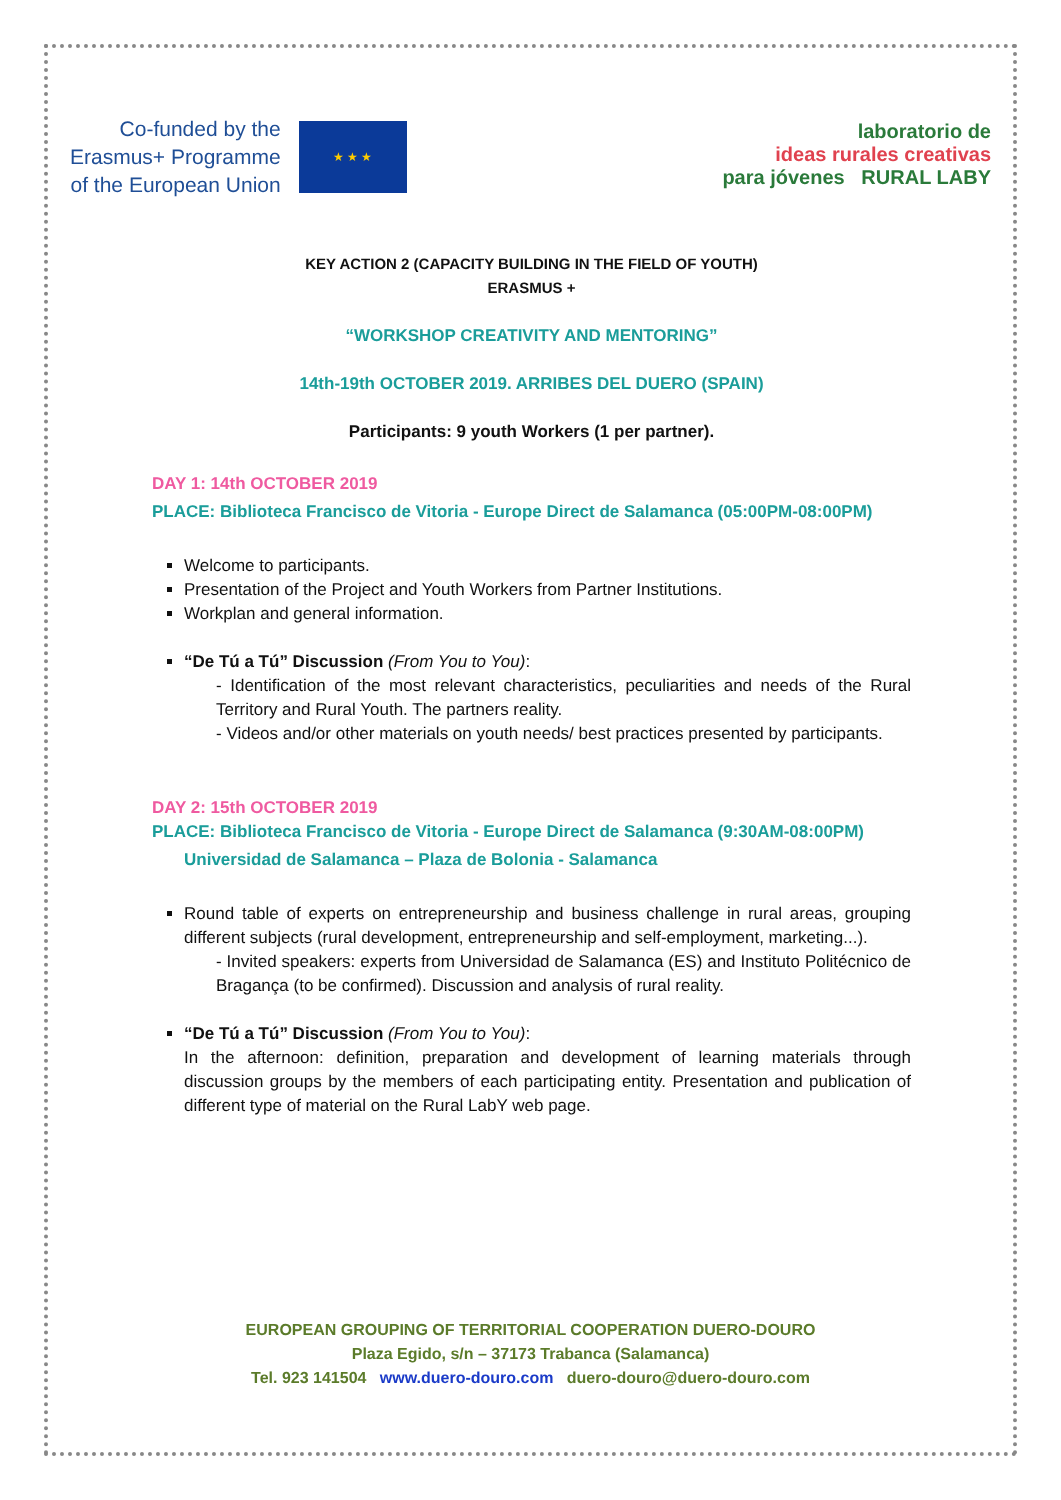Co-funded by the
Erasmus+ Programme
of the European Union
★ ★ ★
laboratorio de
ideas rurales creativas
para jóvenes RURAL LABY
KEY ACTION 2 (CAPACITY BUILDING IN THE FIELD OF YOUTH)
ERASMUS +
“WORKSHOP CREATIVITY AND MENTORING”
14th-19th OCTOBER 2019. ARRIBES DEL DUERO (SPAIN)
Participants: 9 youth Workers (1 per partner).
DAY 1: 14th OCTOBER 2019
PLACE: Biblioteca Francisco de Vitoria - Europe Direct de Salamanca (05:00PM-08:00PM)
Welcome to participants.
Presentation of the Project and Youth Workers from Partner Institutions.
Workplan and general information.
“De Tú a Tú” Discussion (From You to You):
- Identification of the most relevant characteristics, peculiarities and needs of the Rural Territory and Rural Youth. The partners reality.
- Videos and/or other materials on youth needs/ best practices presented by participants.
DAY 2: 15th OCTOBER 2019
PLACE: Biblioteca Francisco de Vitoria - Europe Direct de Salamanca (9:30AM-08:00PM)
Universidad de Salamanca – Plaza de Bolonia - Salamanca
Round table of experts on entrepreneurship and business challenge in rural areas, grouping different subjects (rural development, entrepreneurship and self-employment, marketing...).
- Invited speakers: experts from Universidad de Salamanca (ES) and Instituto Politécnico de Bragança (to be confirmed). Discussion and analysis of rural reality.
“De Tú a Tú” Discussion (From You to You):
In the afternoon: definition, preparation and development of learning materials through discussion groups by the members of each participating entity. Presentation and publication of different type of material on the Rural LabY web page.
EUROPEAN GROUPING OF TERRITORIAL COOPERATION DUERO-DOURO
Plaza Egido, s/n – 37173 Trabanca (Salamanca)
Tel. 923 141504 www.duero-douro.com duero-douro@duero-douro.com